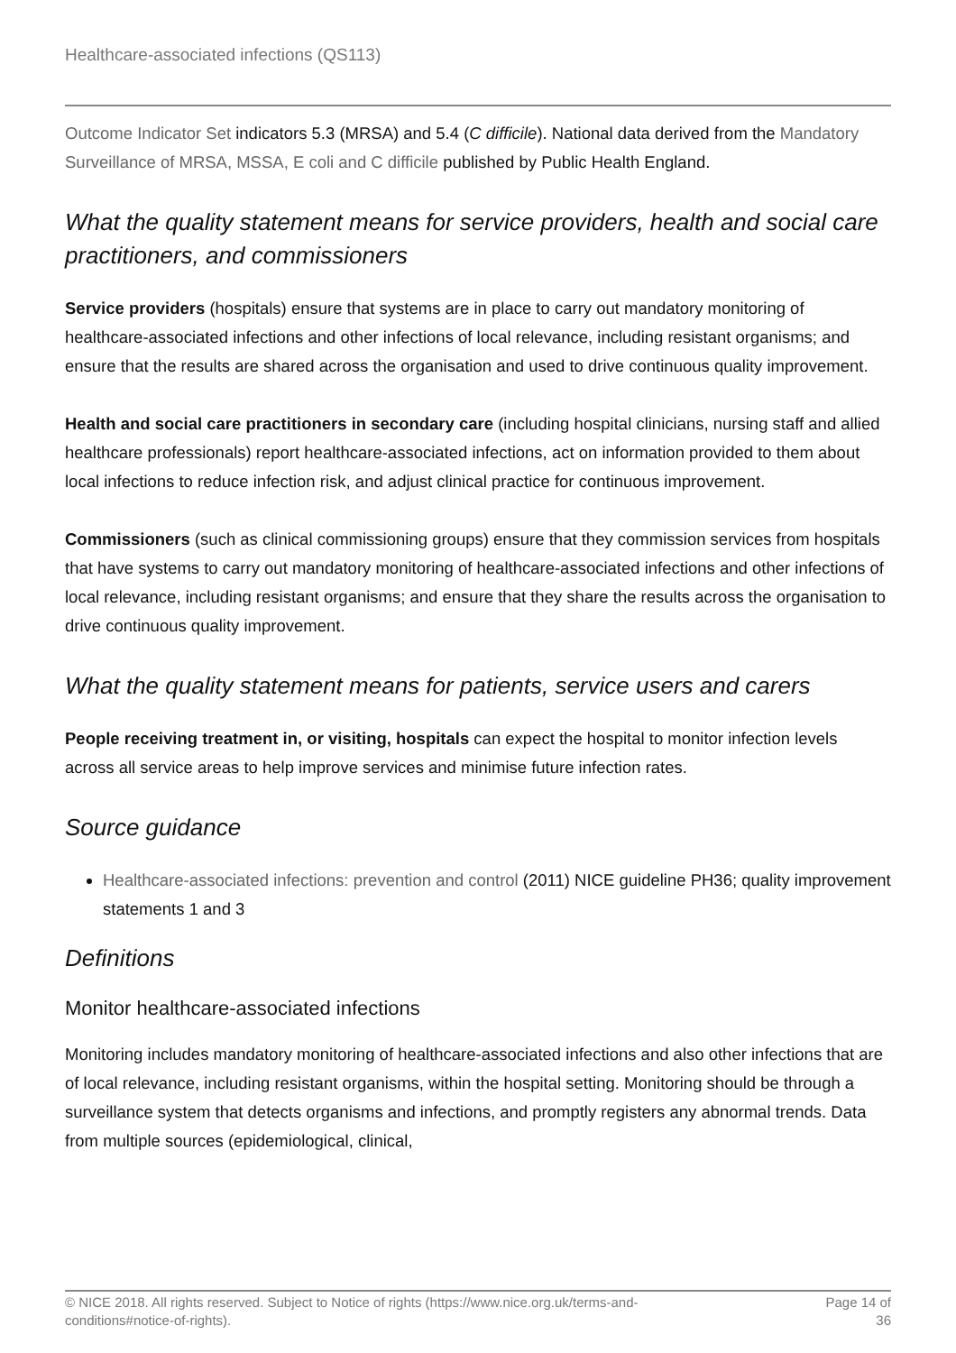Healthcare-associated infections (QS113)
Outcome Indicator Set indicators 5.3 (MRSA) and 5.4 (C difficile). National data derived from the Mandatory Surveillance of MRSA, MSSA, E coli and C difficile published by Public Health England.
What the quality statement means for service providers, health and social care practitioners, and commissioners
Service providers (hospitals) ensure that systems are in place to carry out mandatory monitoring of healthcare-associated infections and other infections of local relevance, including resistant organisms; and ensure that the results are shared across the organisation and used to drive continuous quality improvement.
Health and social care practitioners in secondary care (including hospital clinicians, nursing staff and allied healthcare professionals) report healthcare-associated infections, act on information provided to them about local infections to reduce infection risk, and adjust clinical practice for continuous improvement.
Commissioners (such as clinical commissioning groups) ensure that they commission services from hospitals that have systems to carry out mandatory monitoring of healthcare-associated infections and other infections of local relevance, including resistant organisms; and ensure that they share the results across the organisation to drive continuous quality improvement.
What the quality statement means for patients, service users and carers
People receiving treatment in, or visiting, hospitals can expect the hospital to monitor infection levels across all service areas to help improve services and minimise future infection rates.
Source guidance
Healthcare-associated infections: prevention and control (2011) NICE guideline PH36; quality improvement statements 1 and 3
Definitions
Monitor healthcare-associated infections
Monitoring includes mandatory monitoring of healthcare-associated infections and also other infections that are of local relevance, including resistant organisms, within the hospital setting. Monitoring should be through a surveillance system that detects organisms and infections, and promptly registers any abnormal trends. Data from multiple sources (epidemiological, clinical,
© NICE 2018. All rights reserved. Subject to Notice of rights (https://www.nice.org.uk/terms-and-
conditions#notice-of-rights).
Page 14 of
36